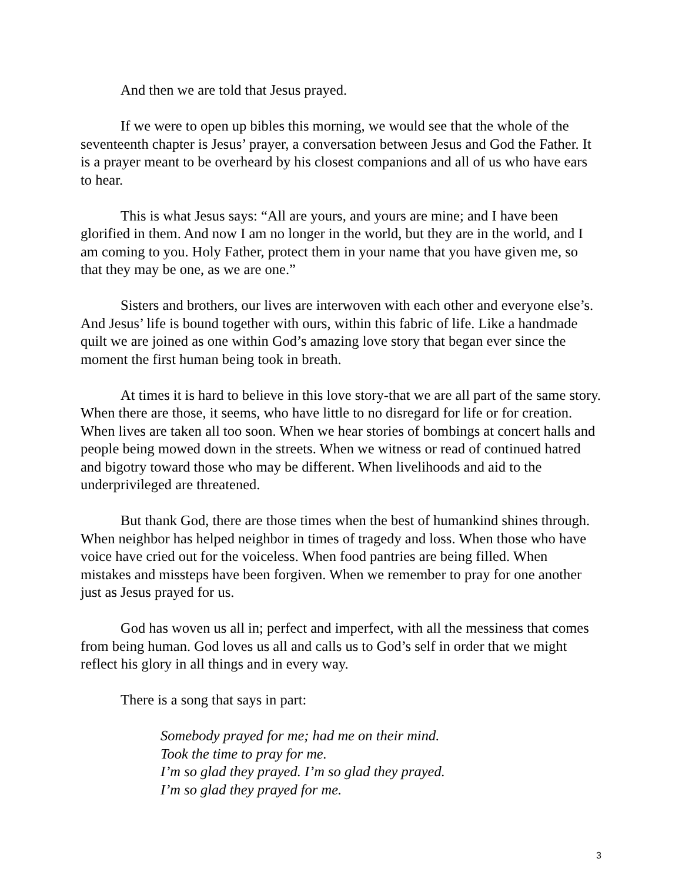And then we are told that Jesus prayed.
If we were to open up bibles this morning, we would see that the whole of the seventeenth chapter is Jesus’ prayer, a conversation between Jesus and God the Father. It is a prayer meant to be overheard by his closest companions and all of us who have ears to hear.
This is what Jesus says: “All are yours, and yours are mine; and I have been glorified in them. And now I am no longer in the world, but they are in the world, and I am coming to you. Holy Father, protect them in your name that you have given me, so that they may be one, as we are one.”
Sisters and brothers, our lives are interwoven with each other and everyone else’s. And Jesus’ life is bound together with ours, within this fabric of life. Like a handmade quilt we are joined as one within God’s amazing love story that began ever since the moment the first human being took in breath.
At times it is hard to believe in this love story-that we are all part of the same story. When there are those, it seems, who have little to no disregard for life or for creation. When lives are taken all too soon. When we hear stories of bombings at concert halls and people being mowed down in the streets. When we witness or read of continued hatred and bigotry toward those who may be different. When livelihoods and aid to the underprivileged are threatened.
But thank God, there are those times when the best of humankind shines through. When neighbor has helped neighbor in times of tragedy and loss. When those who have voice have cried out for the voiceless. When food pantries are being filled. When mistakes and missteps have been forgiven. When we remember to pray for one another just as Jesus prayed for us.
God has woven us all in; perfect and imperfect, with all the messiness that comes from being human. God loves us all and calls us to God’s self in order that we might reflect his glory in all things and in every way.
There is a song that says in part:
Somebody prayed for me; had me on their mind.
Took the time to pray for me.
I’m so glad they prayed. I’m so glad they prayed.
I’m so glad they prayed for me.
3